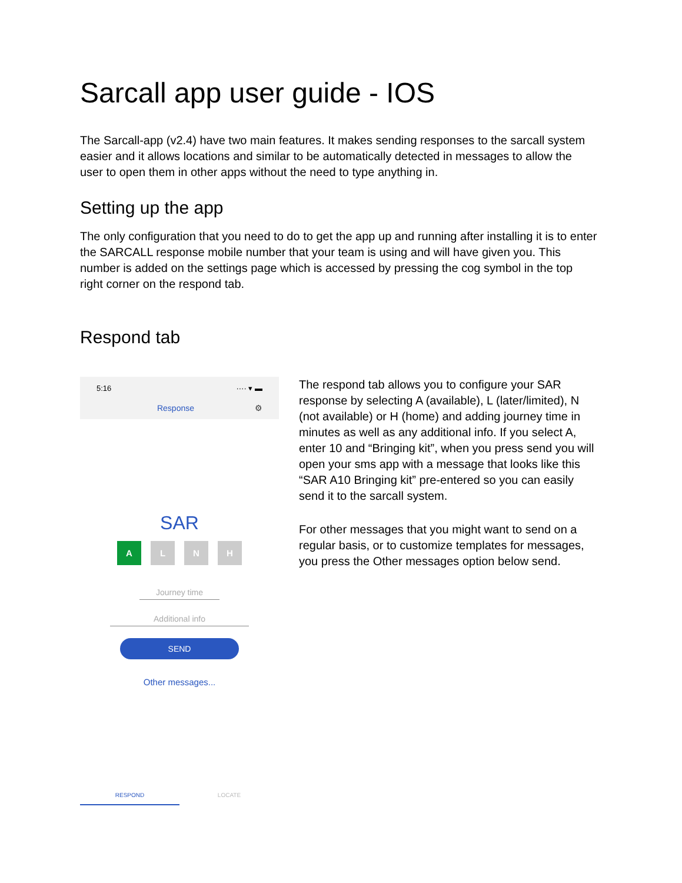Sarcall app user guide - IOS
The Sarcall-app (v2.4) have two main features. It makes sending responses to the sarcall system easier and it allows locations and similar to be automatically detected in messages to allow the user to open them in other apps without the need to type anything in.
Setting up the app
The only configuration that you need to do to get the app up and running after installing it is to enter the SARCALL response mobile number that your team is using and will have given you. This number is added on the settings page which is accessed by pressing the cog symbol in the top right corner on the respond tab.
Respond tab
5:16 ···· ▾ ▬
Response ⚙
SAR
A L N H
Journey time
Additional info
SEND
Other messages...
RESPOND LOCATE
The respond tab allows you to configure your SAR response by selecting A (available), L (later/limited), N (not available) or H (home) and adding journey time in minutes as well as any additional info. If you select A, enter 10 and “Bringing kit”, when you press send you will open your sms app with a message that looks like this “SAR A10 Bringing kit” pre-entered so you can easily send it to the sarcall system.
For other messages that you might want to send on a regular basis, or to customize templates for messages, you press the Other messages option below send.